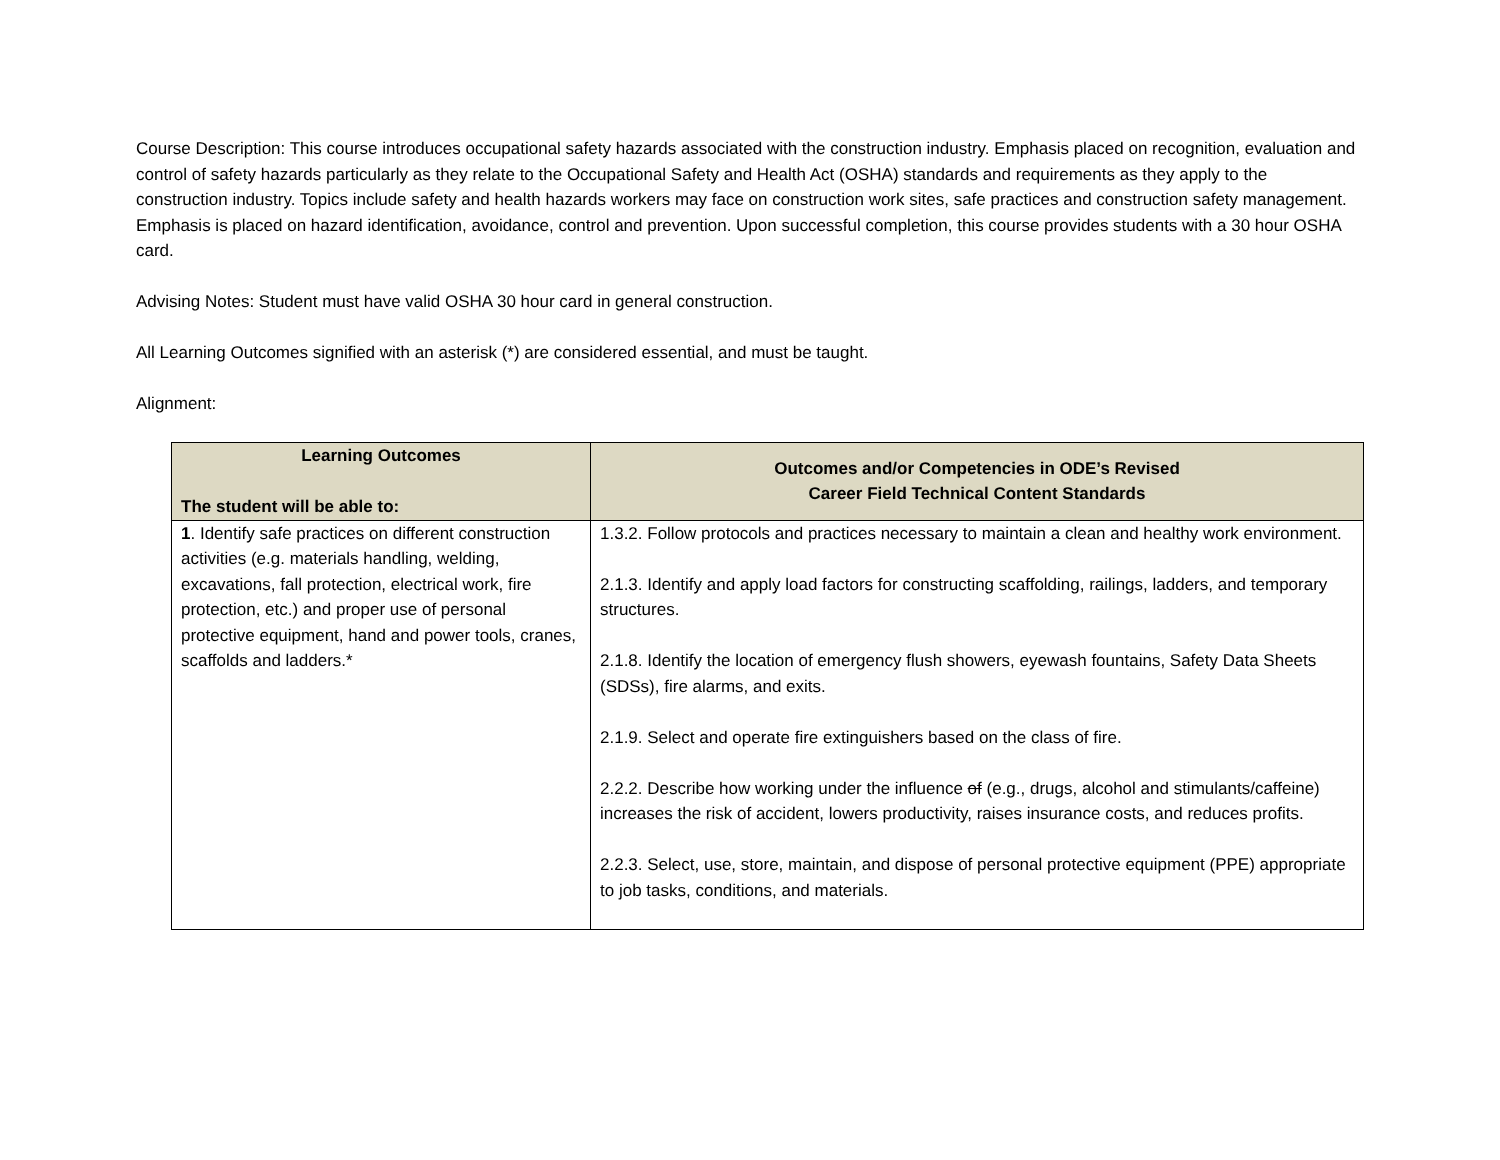Course Description: This course introduces occupational safety hazards associated with the construction industry. Emphasis placed on recognition, evaluation and control of safety hazards particularly as they relate to the Occupational Safety and Health Act (OSHA) standards and requirements as they apply to the construction industry. Topics include safety and health hazards workers may face on construction work sites, safe practices and construction safety management. Emphasis is placed on hazard identification, avoidance, control and prevention. Upon successful completion, this course provides students with a 30 hour OSHA card.
Advising Notes: Student must have valid OSHA 30 hour card in general construction.
All Learning Outcomes signified with an asterisk (*) are considered essential, and must be taught.
Alignment:
| Learning Outcomes The student will be able to: | Outcomes and/or Competencies in ODE’s Revised Career Field Technical Content Standards |
| --- | --- |
| 1 . Identify safe practices on different construction activities (e.g. materials handling, welding, excavations, fall protection, electrical work, fire protection, etc.) and proper use of personal protective equipment, hand and power tools, cranes, scaffolds and ladders.* | 1.3.2. Follow protocols and practices necessary to maintain a clean and healthy work environment. 2.1.3. Identify and apply load factors for constructing scaffolding, railings, ladders, and temporary structures. 2.1.8. Identify the location of emergency flush showers, eyewash fountains, Safety Data Sheets (SDSs), fire alarms, and exits. 2.1.9. Select and operate fire extinguishers based on the class of fire. 2.2.2. Describe how working under the influence of (e.g., drugs, alcohol and stimulants/caffeine) increases the risk of accident, lowers productivity, raises insurance costs, and reduces profits. 2.2.3. Select, use, store, maintain, and dispose of personal protective equipment (PPE) appropriate to job tasks, conditions, and materials. |